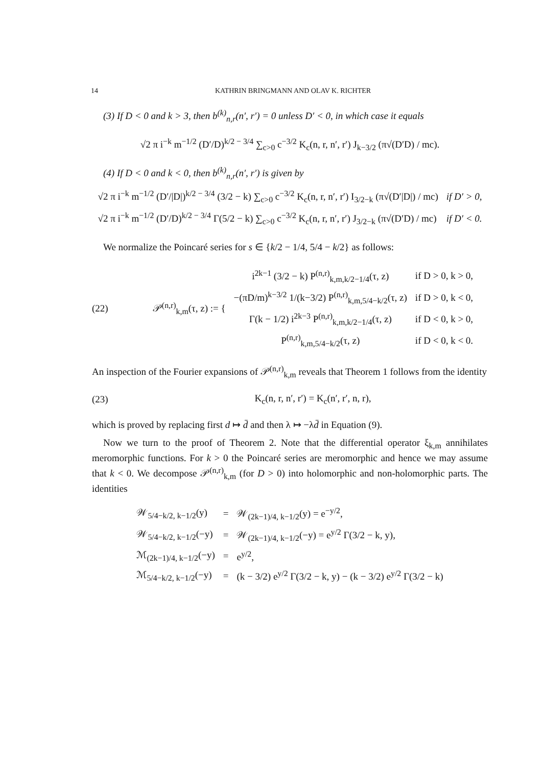14 KATHRIN BRINGMANN AND OLAV K. RICHTER
(3) If D < 0 and k > 3, then b<sup>(k)</sup><sub>n,r</sub>(n′, r′) = 0 unless D′ < 0, in which case it equals
√2 π i<sup>−k</sup> m<sup>−1/2</sup> (D′/D)<sup>k/2 − 3/4</sup> ∑<sub>c>0</sub> c<sup>−3/2</sup> K<sub>c</sub>(n, r, n′, r′) J<sub>k−3/2</sub> (π√(D′D) / mc).
(4) If D < 0 and k < 0, then b<sup>(k)</sup><sub>n,r</sub>(n′, r′) is given by
| √2 π i<sup>−k</sup> m<sup>−1/2</sup> (D′//D/)<sup>k/2 − 3/4</sup> (3/2 − k) ∑<sub>c>0</sub> c<sup>−3/2</sup> K<sub>c</sub>(n, r, n′, r′) I<sub>3/2−k</sub> (π√(D′/D/) / mc) | if D′ > 0, |
| √2 π i<sup>−k</sup> m<sup>−1/2</sup> (D′/D)<sup>k/2 − 3/4</sup> Γ(5/2 − k) ∑<sub>c>0</sub> c<sup>−3/2</sup> K<sub>c</sub>(n, r, n′, r′) J<sub>3/2−k</sub> (π√(D′D) / mc) | if D′ < 0. |
We normalize the Poincaré series for s ∈ {k/2 − 1/4, 5/4 − k/2} as follows:
(22)
| 𝒫<sup>(n,r)</sup><sub>k,m</sub>(τ, z) := { | i<sup>2k−1</sup> (3/2 − k) P<sup>(n,r)</sup><sub>k,m,k/2−1/4</sub>(τ, z) | if D > 0, k > 0, |
| | −(πD/m)<sup>k−3/2</sup> 1/(k−3/2) P<sup>(n,r)</sup><sub>k,m,5/4−k/2</sub>(τ, z) | if D > 0, k < 0, |
| | Γ(k − 1/2) i<sup>2k−3</sup> P<sup>(n,r)</sup><sub>k,m,k/2−1/4</sub>(τ, z) | if D < 0, k > 0, |
| | P<sup>(n,r)</sup><sub>k,m,5/4−k/2</sub>(τ, z) | if D < 0, k < 0. |
An inspection of the Fourier expansions of 𝒫<sup>(n,r)</sup><sub>k,m</sub> reveals that Theorem 1 follows from the identity
(23)
K<sub>c</sub>(n, r, n′, r′) = K<sub>c</sub>(n′, r′, n, r),
which is proved by replacing first d ↦ d̄ and then λ ↦ −λd̄ in Equation (9).
Now we turn to the proof of Theorem 2. Note that the differential operator ξ<sub>k,m</sub> annihilates meromorphic functions. For k > 0 the Poincaré series are meromorphic and hence we may assume that k < 0. We decompose 𝒫<sup>(n,r)</sup><sub>k,m</sub> (for D > 0) into holomorphic and non-holomorphic parts. The identities
| 𝒲<sub>5/4−k/2, k−1/2</sub>(y) | = | 𝒲<sub>(2k−1)/4, k−1/2</sub>(y) = e<sup>−y/2</sup>, |
| 𝒲<sub>5/4−k/2, k−1/2</sub>(−y) | = | 𝒲<sub>(2k−1)/4, k−1/2</sub>(−y) = e<sup>y/2</sup> Γ(3/2 − k, y), |
| ℳ<sub>(2k−1)/4, k−1/2</sub>(−y) | = | e<sup>y/2</sup>, |
| ℳ<sub>5/4−k/2, k−1/2</sub>(−y) | = | (k − 3/2) e<sup>y/2</sup> Γ(3/2 − k, y) − (k − 3/2) e<sup>y/2</sup> Γ(3/2 − k) |